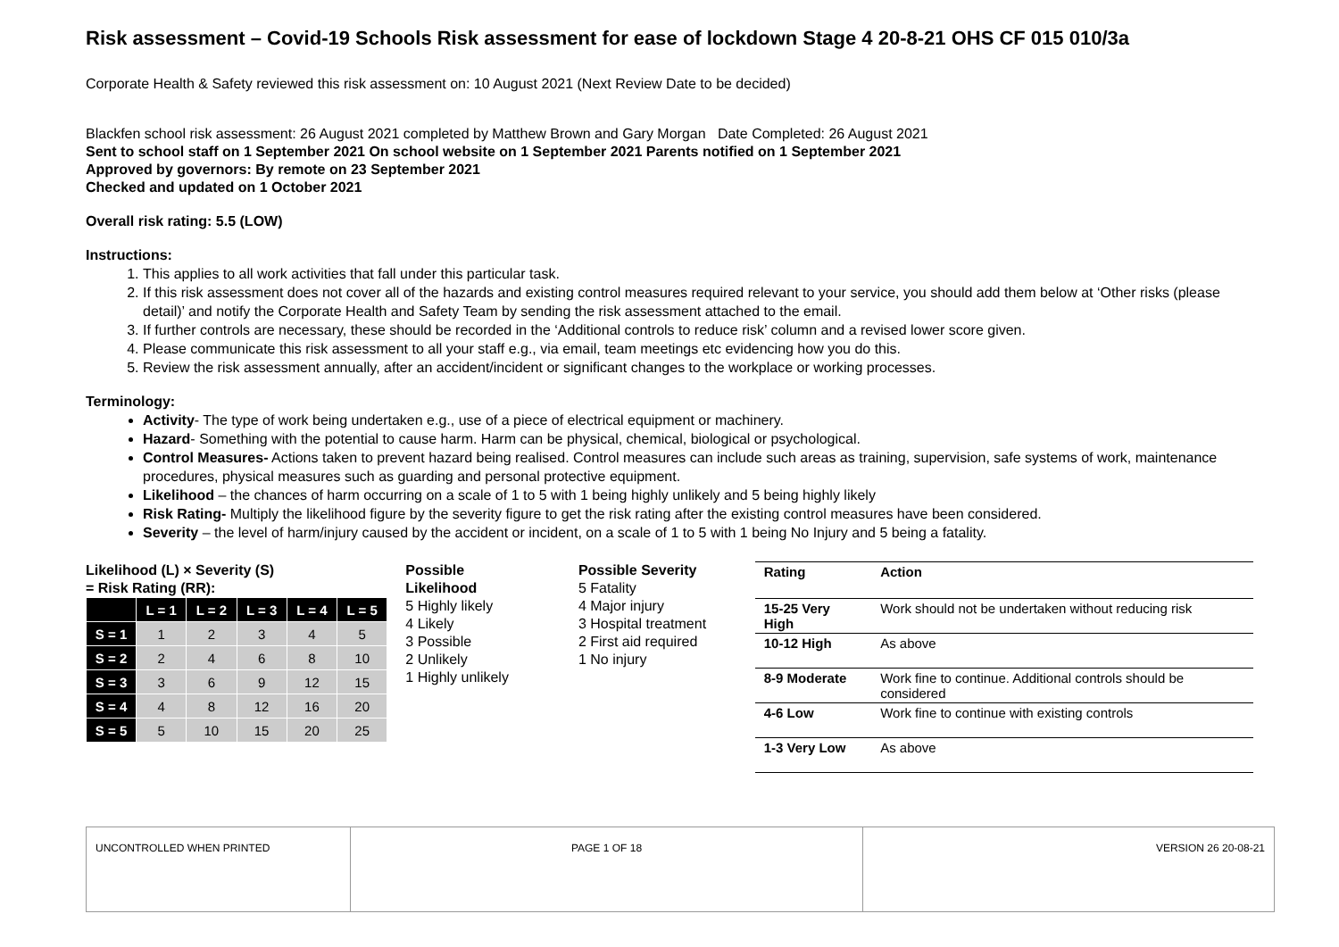Risk assessment – Covid-19 Schools Risk assessment for ease of lockdown Stage 4 20-8-21 OHS CF 015 010/3a
Corporate Health & Safety reviewed this risk assessment on: 10 August 2021 (Next Review Date to be decided)
Blackfen school risk assessment: 26 August 2021 completed by Matthew Brown and Gary Morgan Date Completed: 26 August 2021
Sent to school staff on 1 September 2021 On school website on 1 September 2021 Parents notified on 1 September 2021
Approved by governors: By remote on 23 September 2021
Checked and updated on 1 October 2021
Overall risk rating: 5.5 (LOW)
Instructions:
1. This applies to all work activities that fall under this particular task.
2. If this risk assessment does not cover all of the hazards and existing control measures required relevant to your service, you should add them below at ‘Other risks (please detail)’ and notify the Corporate Health and Safety Team by sending the risk assessment attached to the email.
3. If further controls are necessary, these should be recorded in the ‘Additional controls to reduce risk’ column and a revised lower score given.
4. Please communicate this risk assessment to all your staff e.g., via email, team meetings etc evidencing how you do this.
5. Review the risk assessment annually, after an accident/incident or significant changes to the workplace or working processes.
Terminology:
Activity- The type of work being undertaken e.g., use of a piece of electrical equipment or machinery.
Hazard- Something with the potential to cause harm. Harm can be physical, chemical, biological or psychological.
Control Measures- Actions taken to prevent hazard being realised. Control measures can include such areas as training, supervision, safe systems of work, maintenance procedures, physical measures such as guarding and personal protective equipment.
Likelihood – the chances of harm occurring on a scale of 1 to 5 with 1 being highly unlikely and 5 being highly likely
Risk Rating- Multiply the likelihood figure by the severity figure to get the risk rating after the existing control measures have been considered.
Severity – the level of harm/injury caused by the accident or incident, on a scale of 1 to 5 with 1 being No Injury and 5 being a fatality.
Likelihood (L) × Severity (S)
= Risk Rating (RR):
| | L = 1 | L = 2 | L = 3 | L = 4 | L = 5 |
| --- | --- | --- | --- | --- | --- |
| S = 1 | 1 | 2 | 3 | 4 | 5 |
| S = 2 | 2 | 4 | 6 | 8 | 10 |
| S = 3 | 3 | 6 | 9 | 12 | 15 |
| S = 4 | 4 | 8 | 12 | 16 | 20 |
| S = 5 | 5 | 10 | 15 | 20 | 25 |
Possible
Likelihood
5 Highly likely
4 Likely
3 Possible
2 Unlikely
1 Highly unlikely
Possible Severity
5 Fatality
4 Major injury
3 Hospital treatment
2 First aid required
1 No injury
| Rating | Action |
| --- | --- |
| 15-25 Very High | Work should not be undertaken without reducing risk |
| 10-12 High | As above |
| 8-9 Moderate | Work fine to continue. Additional controls should be considered |
| 4-6 Low | Work fine to continue with existing controls |
| 1-3 Very Low | As above |
| UNCONTROLLED WHEN PRINTED | PAGE 1 OF 18 | VERSION 26 20-08-21 |